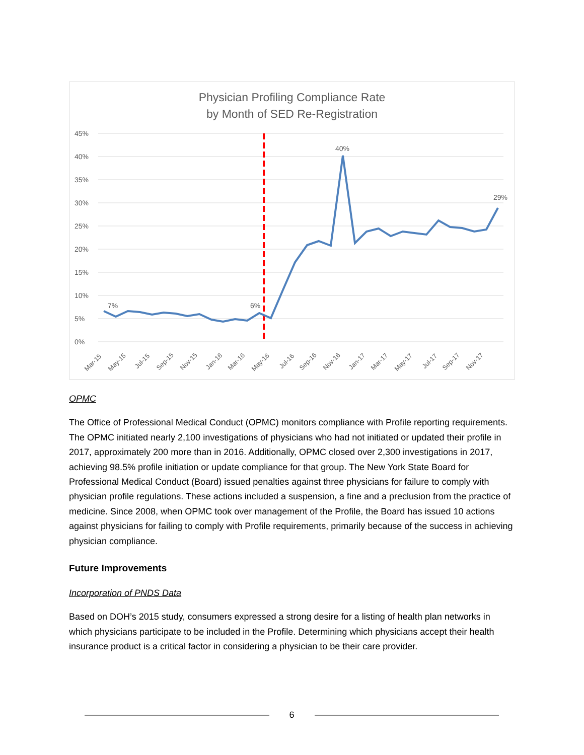Physician Profiling Compliance Rate
by Month of SED Re-Registration
45%
40%
35%
30%
25%
20%
15%
10%
5%
0%
7%
6%
40%
29%
Mar-15
May-15
Jul-15
Sep-15
Nov-15
Jan-16
Mar-16
May-16
Jul-16
Sep-16
Nov-16
Jan-17
Mar-17
May-17
Jul-17
Sep-17
Nov-17
OPMC
The Office of Professional Medical Conduct (OPMC) monitors compliance with Profile reporting requirements. The OPMC initiated nearly 2,100 investigations of physicians who had not initiated or updated their profile in 2017, approximately 200 more than in 2016. Additionally, OPMC closed over 2,300 investigations in 2017, achieving 98.5% profile initiation or update compliance for that group. The New York State Board for Professional Medical Conduct (Board) issued penalties against three physicians for failure to comply with physician profile regulations. These actions included a suspension, a fine and a preclusion from the practice of medicine. Since 2008, when OPMC took over management of the Profile, the Board has issued 10 actions against physicians for failing to comply with Profile requirements, primarily because of the success in achieving physician compliance.
Future Improvements
Incorporation of PNDS Data
Based on DOH’s 2015 study, consumers expressed a strong desire for a listing of health plan networks in which physicians participate to be included in the Profile. Determining which physicians accept their health insurance product is a critical factor in considering a physician to be their care provider.
6